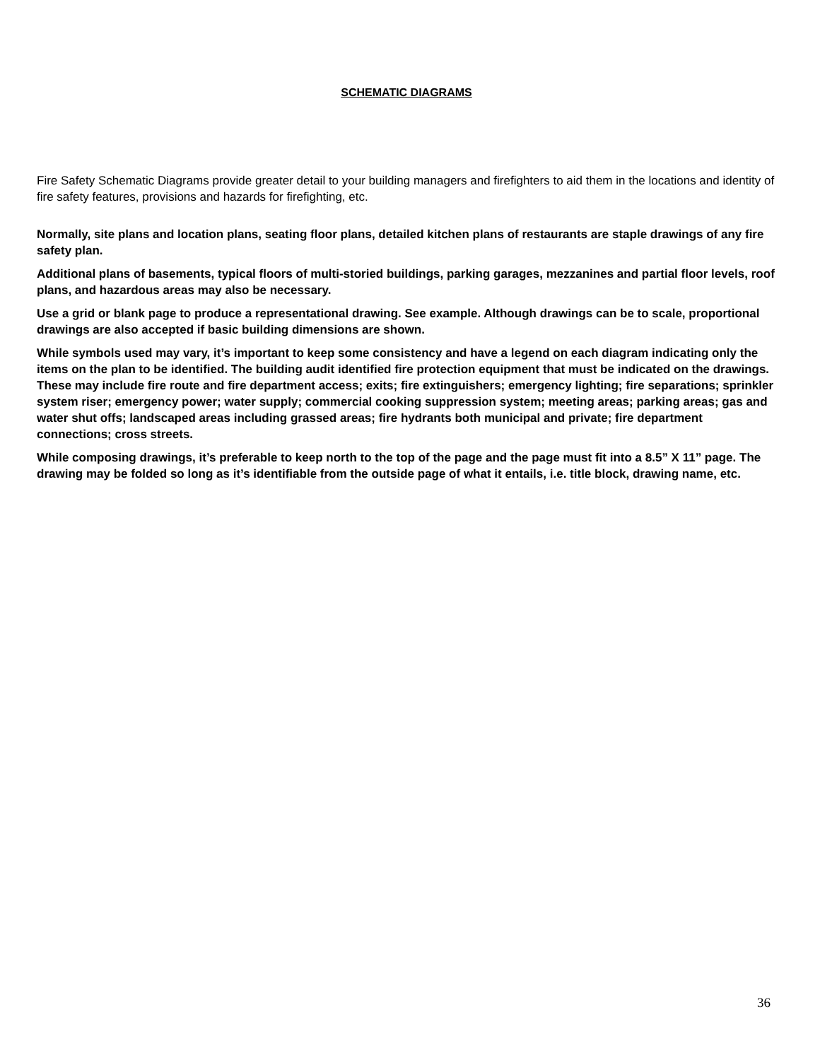SCHEMATIC DIAGRAMS
Fire Safety Schematic Diagrams provide greater detail to your building managers and firefighters to aid them in the locations and identity of fire safety features, provisions and hazards for firefighting, etc.
Normally, site plans and location plans, seating floor plans, detailed kitchen plans of restaurants are staple drawings of any fire safety plan.
Additional plans of basements, typical floors of multi-storied buildings, parking garages, mezzanines and partial floor levels, roof plans, and hazardous areas may also be necessary.
Use a grid or blank page to produce a representational drawing. See example. Although drawings can be to scale, proportional drawings are also accepted if basic building dimensions are shown.
While symbols used may vary, it’s important to keep some consistency and have a legend on each diagram indicating only the items on the plan to be identified. The building audit identified fire protection equipment that must be indicated on the drawings. These may include fire route and fire department access; exits; fire extinguishers; emergency lighting; fire separations; sprinkler system riser; emergency power; water supply; commercial cooking suppression system; meeting areas; parking areas; gas and water shut offs; landscaped areas including grassed areas; fire hydrants both municipal and private; fire department connections; cross streets.
While composing drawings, it’s preferable to keep north to the top of the page and the page must fit into a 8.5” X 11” page. The drawing may be folded so long as it’s identifiable from the outside page of what it entails, i.e. title block, drawing name, etc.
36